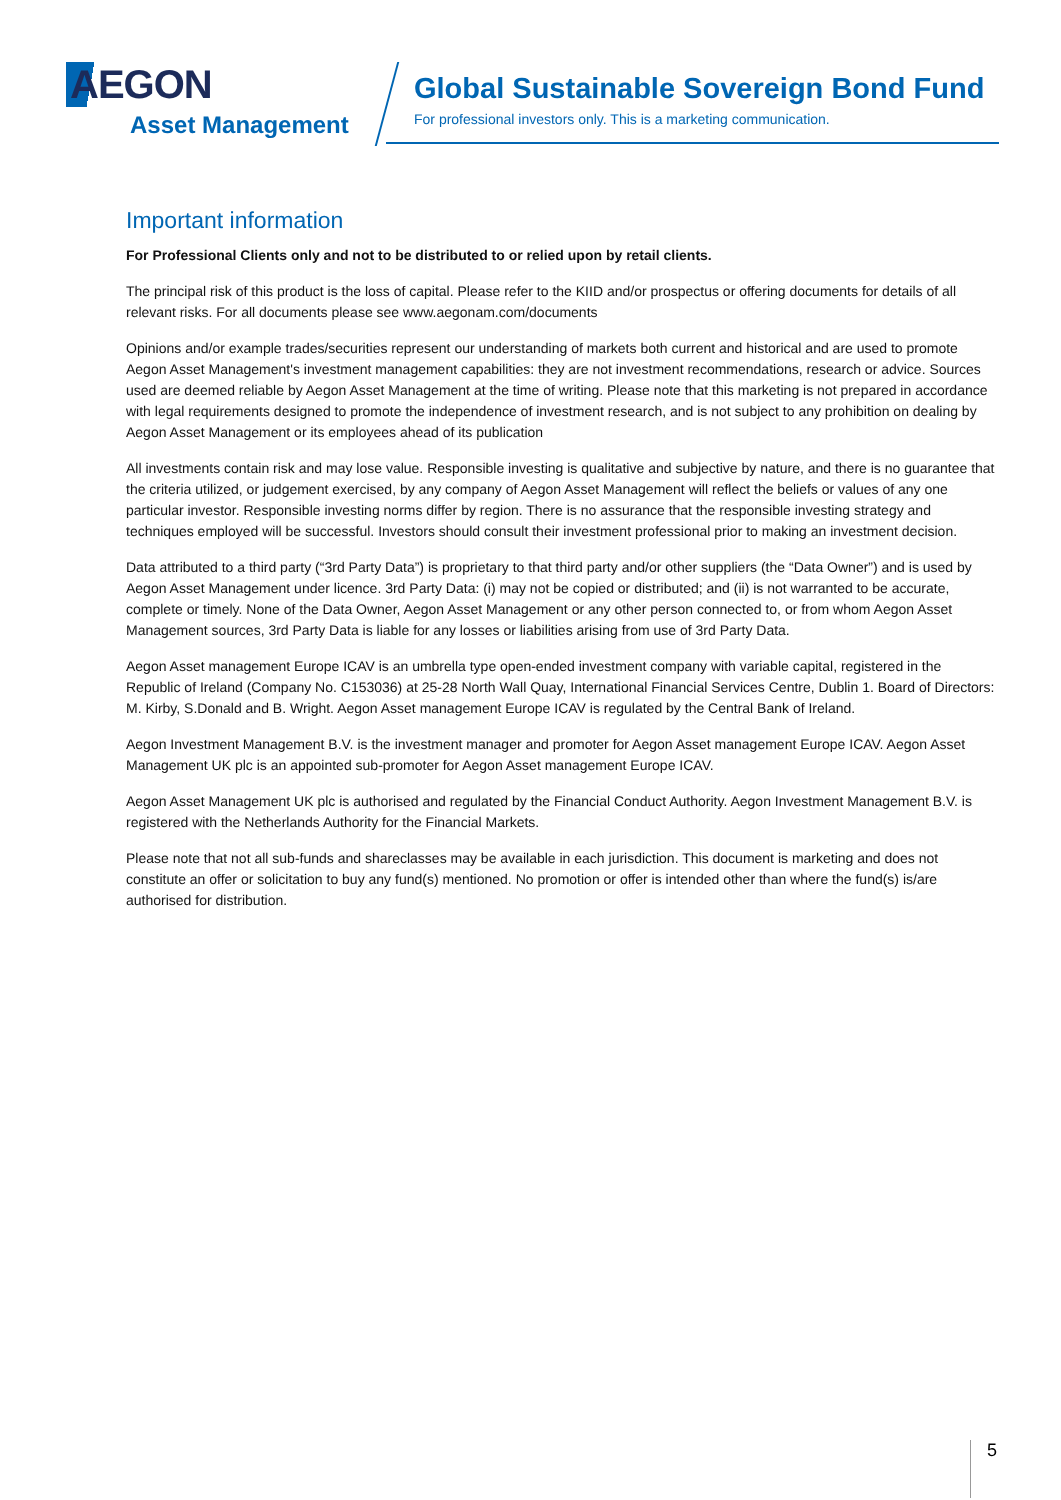AEGON
Asset Management
Global Sustainable Sovereign Bond Fund
For professional investors only. This is a marketing communication.
Important information
For Professional Clients only and not to be distributed to or relied upon by retail clients.
The principal risk of this product is the loss of capital. Please refer to the KIID and/or prospectus or offering documents for details of all relevant risks. For all documents please see www.aegonam.com/documents
Opinions and/or example trades/securities represent our understanding of markets both current and historical and are used to promote Aegon Asset Management's investment management capabilities: they are not investment recommendations, research or advice. Sources used are deemed reliable by Aegon Asset Management at the time of writing. Please note that this marketing is not prepared in accordance with legal requirements designed to promote the independence of investment research, and is not subject to any prohibition on dealing by Aegon Asset Management or its employees ahead of its publication
All investments contain risk and may lose value. Responsible investing is qualitative and subjective by nature, and there is no guarantee that the criteria utilized, or judgement exercised, by any company of Aegon Asset Management will reflect the beliefs or values of any one particular investor. Responsible investing norms differ by region. There is no assurance that the responsible investing strategy and techniques employed will be successful. Investors should consult their investment professional prior to making an investment decision.
Data attributed to a third party (“3rd Party Data”) is proprietary to that third party and/or other suppliers (the “Data Owner”) and is used by Aegon Asset Management under licence. 3rd Party Data: (i) may not be copied or distributed; and (ii) is not warranted to be accurate, complete or timely. None of the Data Owner, Aegon Asset Management or any other person connected to, or from whom Aegon Asset Management sources, 3rd Party Data is liable for any losses or liabilities arising from use of 3rd Party Data.
Aegon Asset management Europe ICAV is an umbrella type open-ended investment company with variable capital, registered in the Republic of Ireland (Company No. C153036) at 25-28 North Wall Quay, International Financial Services Centre, Dublin 1. Board of Directors: M. Kirby, S.Donald and B. Wright. Aegon Asset management Europe ICAV is regulated by the Central Bank of Ireland.
Aegon Investment Management B.V. is the investment manager and promoter for Aegon Asset management Europe ICAV. Aegon Asset Management UK plc is an appointed sub-promoter for Aegon Asset management Europe ICAV.
Aegon Asset Management UK plc is authorised and regulated by the Financial Conduct Authority. Aegon Investment Management B.V. is registered with the Netherlands Authority for the Financial Markets.
Please note that not all sub-funds and shareclasses may be available in each jurisdiction. This document is marketing and does not constitute an offer or solicitation to buy any fund(s) mentioned. No promotion or offer is intended other than where the fund(s) is/are authorised for distribution.
5